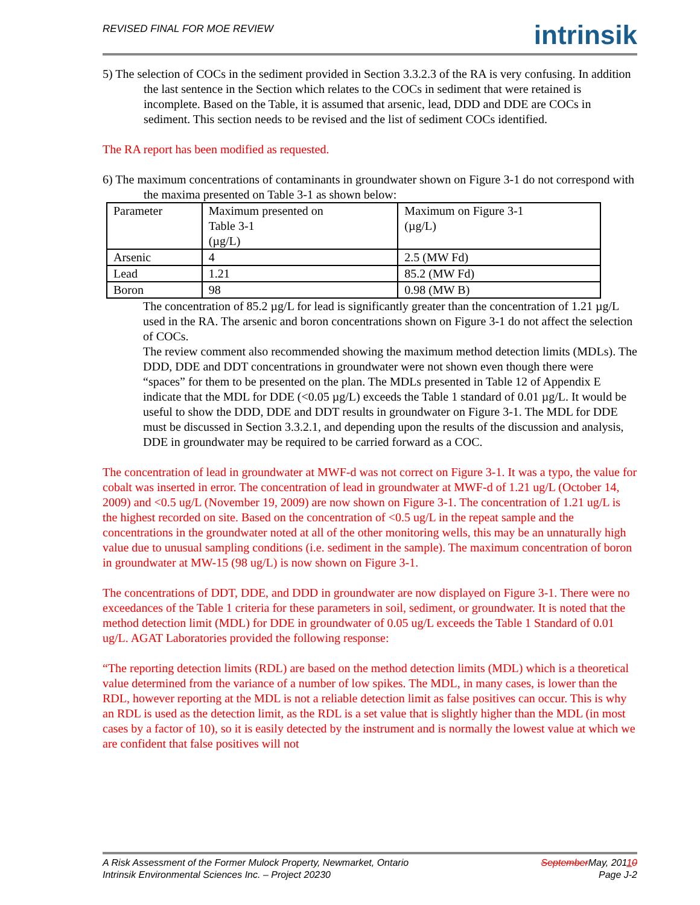REVISED FINAL FOR MOE REVIEW
intrinsik
5) The selection of COCs in the sediment provided in Section 3.3.2.3 of the RA is very confusing. In addition the last sentence in the Section which relates to the COCs in sediment that were retained is incomplete. Based on the Table, it is assumed that arsenic, lead, DDD and DDE are COCs in sediment. This section needs to be revised and the list of sediment COCs identified.
The RA report has been modified as requested.
6) The maximum concentrations of contaminants in groundwater shown on Figure 3-1 do not correspond with the maxima presented on Table 3-1 as shown below:
| Parameter | Maximum presented on Table 3-1 (µg/L) | Maximum on Figure 3-1 (µg/L) |
| Arsenic | 4 | 2.5 (MW Fd) |
| Lead | 1.21 | 85.2 (MW Fd) |
| Boron | 98 | 0.98 (MW B) |
The concentration of 85.2 µg/L for lead is significantly greater than the concentration of 1.21 µg/L used in the RA. The arsenic and boron concentrations shown on Figure 3-1 do not affect the selection of COCs.
The review comment also recommended showing the maximum method detection limits (MDLs). The DDD, DDE and DDT concentrations in groundwater were not shown even though there were “spaces” for them to be presented on the plan. The MDLs presented in Table 12 of Appendix E indicate that the MDL for DDE (<0.05 µg/L) exceeds the Table 1 standard of 0.01 µg/L. It would be useful to show the DDD, DDE and DDT results in groundwater on Figure 3-1. The MDL for DDE must be discussed in Section 3.3.2.1, and depending upon the results of the discussion and analysis, DDE in groundwater may be required to be carried forward as a COC.
The concentration of lead in groundwater at MWF-d was not correct on Figure 3-1. It was a typo, the value for cobalt was inserted in error. The concentration of lead in groundwater at MWF-d of 1.21 ug/L (October 14, 2009) and <0.5 ug/L (November 19, 2009) are now shown on Figure 3-1. The concentration of 1.21 ug/L is the highest recorded on site. Based on the concentration of <0.5 ug/L in the repeat sample and the concentrations in the groundwater noted at all of the other monitoring wells, this may be an unnaturally high value due to unusual sampling conditions (i.e. sediment in the sample). The maximum concentration of boron in groundwater at MW-15 (98 ug/L) is now shown on Figure 3-1.
The concentrations of DDT, DDE, and DDD in groundwater are now displayed on Figure 3-1. There were no exceedances of the Table 1 criteria for these parameters in soil, sediment, or groundwater. It is noted that the method detection limit (MDL) for DDE in groundwater of 0.05 ug/L exceeds the Table 1 Standard of 0.01 ug/L. AGAT Laboratories provided the following response:
“The reporting detection limits (RDL) are based on the method detection limits (MDL) which is a theoretical value determined from the variance of a number of low spikes. The MDL, in many cases, is lower than the RDL, however reporting at the MDL is not a reliable detection limit as false positives can occur. This is why an RDL is used as the detection limit, as the RDL is a set value that is slightly higher than the MDL (in most cases by a factor of 10), so it is easily detected by the instrument and is normally the lowest value at which we are confident that false positives will not
A Risk Assessment of the Former Mulock Property, Newmarket, Ontario
Intrinsik Environmental Sciences Inc. – Project 20230
SeptemberMay, 20110
Page J-2